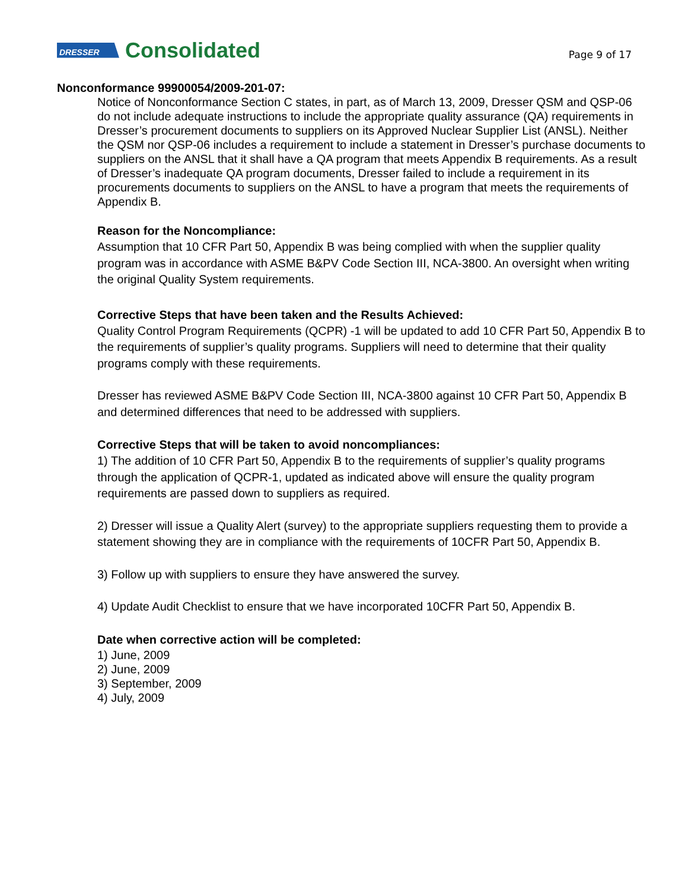DRESSER Consolidated
Page 9 of 17
Nonconformance 99900054/2009-201-07:
Notice of Nonconformance Section C states, in part, as of March 13, 2009, Dresser QSM and QSP-06 do not include adequate instructions to include the appropriate quality assurance (QA) requirements in Dresser’s procurement documents to suppliers on its Approved Nuclear Supplier List (ANSL). Neither the QSM nor QSP-06 includes a requirement to include a statement in Dresser’s purchase documents to suppliers on the ANSL that it shall have a QA program that meets Appendix B requirements. As a result of Dresser’s inadequate QA program documents, Dresser failed to include a requirement in its procurements documents to suppliers on the ANSL to have a program that meets the requirements of Appendix B.
Reason for the Noncompliance:
Assumption that 10 CFR Part 50, Appendix B was being complied with when the supplier quality program was in accordance with ASME B&PV Code Section III, NCA-3800. An oversight when writing the original Quality System requirements.
Corrective Steps that have been taken and the Results Achieved:
Quality Control Program Requirements (QCPR) -1 will be updated to add 10 CFR Part 50, Appendix B to the requirements of supplier’s quality programs. Suppliers will need to determine that their quality programs comply with these requirements.
Dresser has reviewed ASME B&PV Code Section III, NCA-3800 against 10 CFR Part 50, Appendix B and determined differences that need to be addressed with suppliers.
Corrective Steps that will be taken to avoid noncompliances:
1) The addition of 10 CFR Part 50, Appendix B to the requirements of supplier’s quality programs through the application of QCPR-1, updated as indicated above will ensure the quality program requirements are passed down to suppliers as required.
2) Dresser will issue a Quality Alert (survey) to the appropriate suppliers requesting them to provide a statement showing they are in compliance with the requirements of 10CFR Part 50, Appendix B.
3) Follow up with suppliers to ensure they have answered the survey.
4) Update Audit Checklist to ensure that we have incorporated 10CFR Part 50, Appendix B.
Date when corrective action will be completed:
1) June, 2009
2) June, 2009
3) September, 2009
4) July, 2009